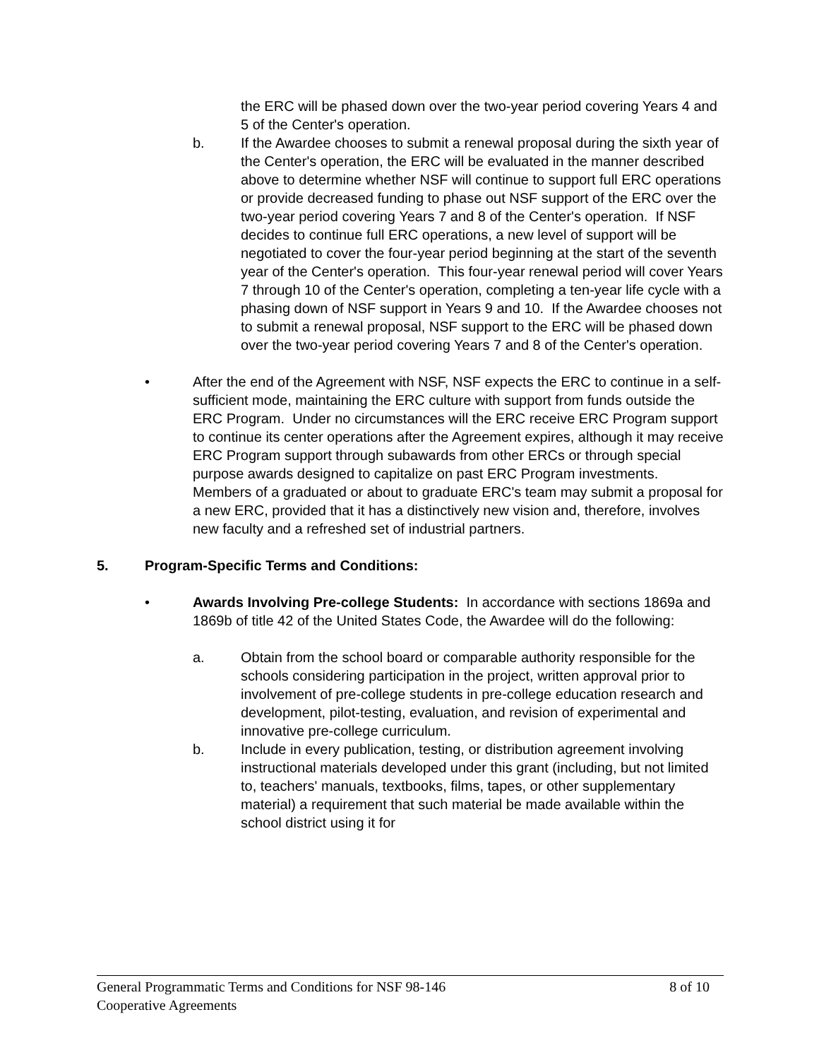the ERC will be phased down over the two-year period covering Years 4 and 5 of the Center's operation.
b. If the Awardee chooses to submit a renewal proposal during the sixth year of the Center's operation, the ERC will be evaluated in the manner described above to determine whether NSF will continue to support full ERC operations or provide decreased funding to phase out NSF support of the ERC over the two-year period covering Years 7 and 8 of the Center's operation. If NSF decides to continue full ERC operations, a new level of support will be negotiated to cover the four-year period beginning at the start of the seventh year of the Center's operation. This four-year renewal period will cover Years 7 through 10 of the Center's operation, completing a ten-year life cycle with a phasing down of NSF support in Years 9 and 10. If the Awardee chooses not to submit a renewal proposal, NSF support to the ERC will be phased down over the two-year period covering Years 7 and 8 of the Center's operation.
• After the end of the Agreement with NSF, NSF expects the ERC to continue in a self-sufficient mode, maintaining the ERC culture with support from funds outside the ERC Program. Under no circumstances will the ERC receive ERC Program support to continue its center operations after the Agreement expires, although it may receive ERC Program support through subawards from other ERCs or through special purpose awards designed to capitalize on past ERC Program investments. Members of a graduated or about to graduate ERC's team may submit a proposal for a new ERC, provided that it has a distinctively new vision and, therefore, involves new faculty and a refreshed set of industrial partners.
5. Program-Specific Terms and Conditions:
• Awards Involving Pre-college Students: In accordance with sections 1869a and 1869b of title 42 of the United States Code, the Awardee will do the following:
a. Obtain from the school board or comparable authority responsible for the schools considering participation in the project, written approval prior to involvement of pre-college students in pre-college education research and development, pilot-testing, evaluation, and revision of experimental and innovative pre-college curriculum.
b. Include in every publication, testing, or distribution agreement involving instructional materials developed under this grant (including, but not limited to, teachers' manuals, textbooks, films, tapes, or other supplementary material) a requirement that such material be made available within the school district using it for
General Programmatic Terms and Conditions for NSF 98-146 8 of 10
Cooperative Agreements